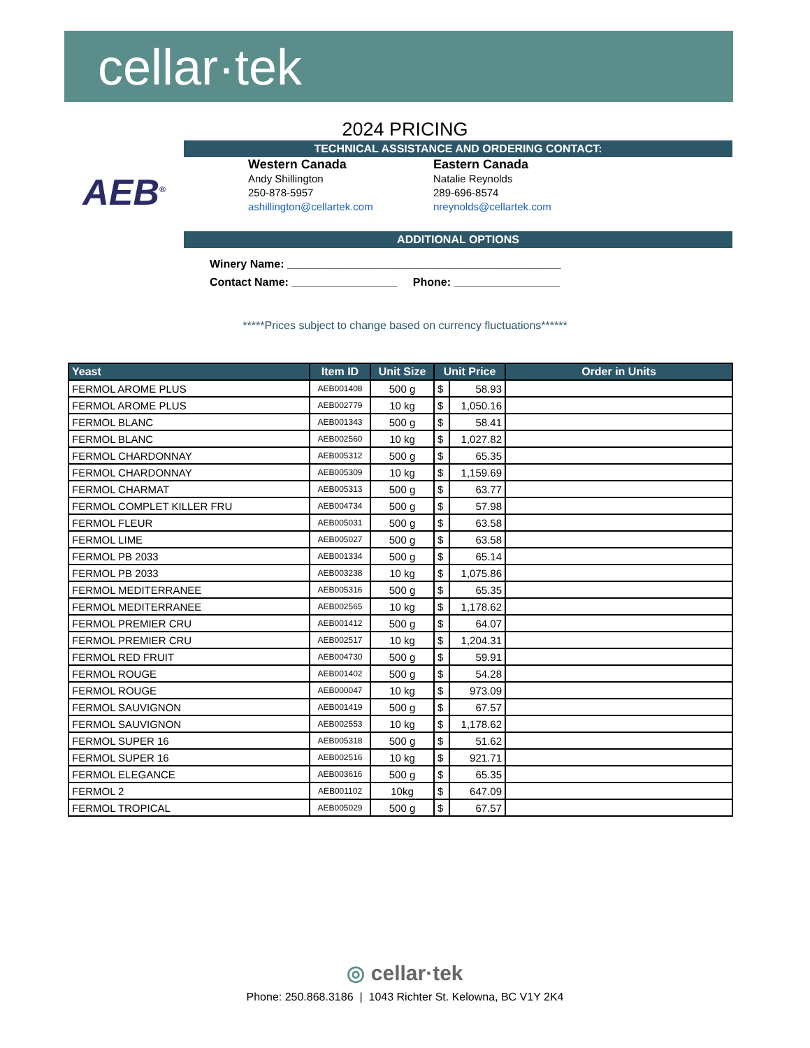cellar·tek
2024 PRICING
TECHNICAL ASSISTANCE AND ORDERING CONTACT:
AEB<sup>®</sup>
Western Canada
Andy Shillington
250-878-5957
ashillington@cellartek.com
Eastern Canada
Natalie Reynolds
289-696-8574
nreynolds@cellartek.com
ADDITIONAL OPTIONS
Winery Name: ____________________________________________
Contact Name: _________________ Phone: _________________
*****Prices subject to change based on currency fluctuations******
| Yeast | Item ID | Unit Size | Unit Price | | Order in Units |
| --- | --- | --- | --- | --- | --- |
| FERMOL AROME PLUS | AEB001408 | 500 g | $ | 58.93 | |
| FERMOL AROME PLUS | AEB002779 | 10 kg | $ | 1,050.16 | |
| FERMOL BLANC | AEB001343 | 500 g | $ | 58.41 | |
| FERMOL BLANC | AEB002560 | 10 kg | $ | 1,027.82 | |
| FERMOL CHARDONNAY | AEB005312 | 500 g | $ | 65.35 | |
| FERMOL CHARDONNAY | AEB005309 | 10 kg | $ | 1,159.69 | |
| FERMOL CHARMAT | AEB005313 | 500 g | $ | 63.77 | |
| FERMOL COMPLET KILLER FRU | AEB004734 | 500 g | $ | 57.98 | |
| FERMOL FLEUR | AEB005031 | 500 g | $ | 63.58 | |
| FERMOL LIME | AEB005027 | 500 g | $ | 63.58 | |
| FERMOL PB 2033 | AEB001334 | 500 g | $ | 65.14 | |
| FERMOL PB 2033 | AEB003238 | 10 kg | $ | 1,075.86 | |
| FERMOL MEDITERRANEE | AEB005316 | 500 g | $ | 65.35 | |
| FERMOL MEDITERRANEE | AEB002565 | 10 kg | $ | 1,178.62 | |
| FERMOL PREMIER CRU | AEB001412 | 500 g | $ | 64.07 | |
| FERMOL PREMIER CRU | AEB002517 | 10 kg | $ | 1,204.31 | |
| FERMOL RED FRUIT | AEB004730 | 500 g | $ | 59.91 | |
| FERMOL ROUGE | AEB001402 | 500 g | $ | 54.28 | |
| FERMOL ROUGE | AEB000047 | 10 kg | $ | 973.09 | |
| FERMOL SAUVIGNON | AEB001419 | 500 g | $ | 67.57 | |
| FERMOL SAUVIGNON | AEB002553 | 10 kg | $ | 1,178.62 | |
| FERMOL SUPER 16 | AEB005318 | 500 g | $ | 51.62 | |
| FERMOL SUPER 16 | AEB002516 | 10 kg | $ | 921.71 | |
| FERMOL ELEGANCE | AEB003616 | 500 g | $ | 65.35 | |
| FERMOL 2 | AEB001102 | 10kg | $ | 647.09 | |
| FERMOL TROPICAL | AEB005029 | 500 g | $ | 67.57 | |
◎ cellar·tek
Phone: 250.868.3186 | 1043 Richter St. Kelowna, BC V1Y 2K4